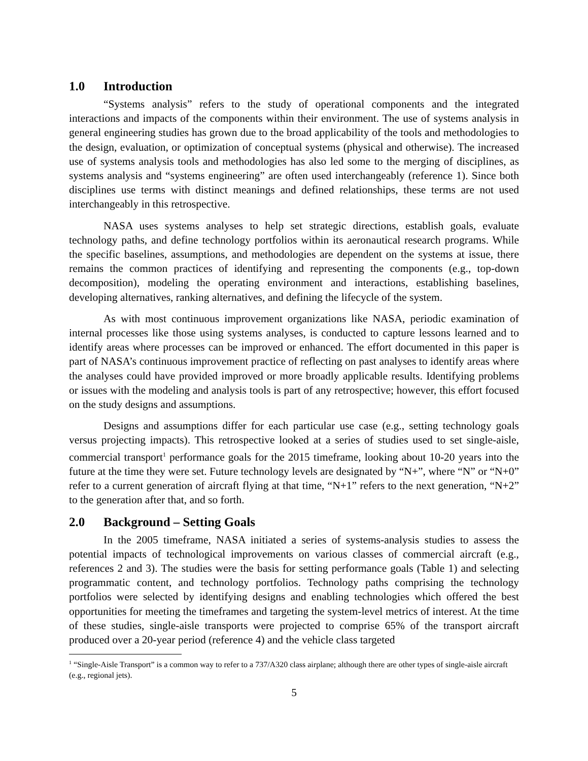1.0 Introduction
“Systems analysis” refers to the study of operational components and the integrated interactions and impacts of the components within their environment. The use of systems analysis in general engineering studies has grown due to the broad applicability of the tools and methodologies to the design, evaluation, or optimization of conceptual systems (physical and otherwise). The increased use of systems analysis tools and methodologies has also led some to the merging of disciplines, as systems analysis and “systems engineering” are often used interchangeably (reference 1). Since both disciplines use terms with distinct meanings and defined relationships, these terms are not used interchangeably in this retrospective.
NASA uses systems analyses to help set strategic directions, establish goals, evaluate technology paths, and define technology portfolios within its aeronautical research programs. While the specific baselines, assumptions, and methodologies are dependent on the systems at issue, there remains the common practices of identifying and representing the components (e.g., top-down decomposition), modeling the operating environment and interactions, establishing baselines, developing alternatives, ranking alternatives, and defining the lifecycle of the system.
As with most continuous improvement organizations like NASA, periodic examination of internal processes like those using systems analyses, is conducted to capture lessons learned and to identify areas where processes can be improved or enhanced. The effort documented in this paper is part of NASA’s continuous improvement practice of reflecting on past analyses to identify areas where the analyses could have provided improved or more broadly applicable results. Identifying problems or issues with the modeling and analysis tools is part of any retrospective; however, this effort focused on the study designs and assumptions.
Designs and assumptions differ for each particular use case (e.g., setting technology goals versus projecting impacts). This retrospective looked at a series of studies used to set single-aisle, commercial transport<sup>1</sup> performance goals for the 2015 timeframe, looking about 10-20 years into the future at the time they were set. Future technology levels are designated by “N+”, where “N” or “N+0” refer to a current generation of aircraft flying at that time, “N+1” refers to the next generation, “N+2” to the generation after that, and so forth.
2.0 Background – Setting Goals
In the 2005 timeframe, NASA initiated a series of systems-analysis studies to assess the potential impacts of technological improvements on various classes of commercial aircraft (e.g., references 2 and 3). The studies were the basis for setting performance goals (Table 1) and selecting programmatic content, and technology portfolios. Technology paths comprising the technology portfolios were selected by identifying designs and enabling technologies which offered the best opportunities for meeting the timeframes and targeting the system-level metrics of interest. At the time of these studies, single-aisle transports were projected to comprise 65% of the transport aircraft produced over a 20-year period (reference 4) and the vehicle class targeted
<sup>1</sup> “Single-Aisle Transport” is a common way to refer to a 737/A320 class airplane; although there are other types of single-aisle aircraft (e.g., regional jets).
5